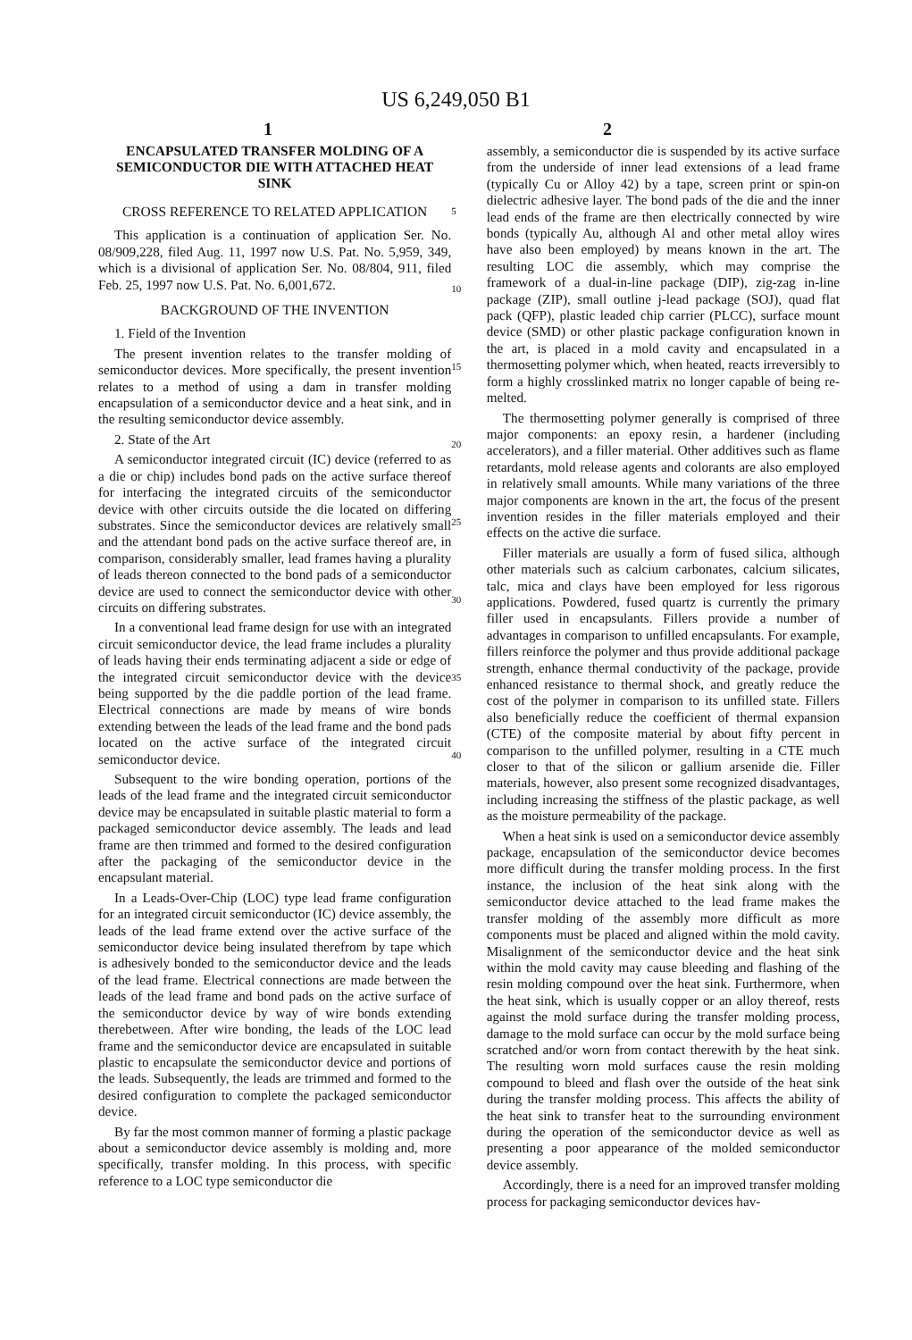US 6,249,050 B1
1 2
ENCAPSULATED TRANSFER MOLDING OF A SEMICONDUCTOR DIE WITH ATTACHED HEAT SINK
CROSS REFERENCE TO RELATED APPLICATION
This application is a continuation of application Ser. No. 08/909,228, filed Aug. 11, 1997 now U.S. Pat. No. 5,959, 349, which is a divisional of application Ser. No. 08/804, 911, filed Feb. 25, 1997 now U.S. Pat. No. 6,001,672.
BACKGROUND OF THE INVENTION
1. Field of the Invention
The present invention relates to the transfer molding of semiconductor devices. More specifically, the present invention relates to a method of using a dam in transfer molding encapsulation of a semiconductor device and a heat sink, and in the resulting semiconductor device assembly.
2. State of the Art
A semiconductor integrated circuit (IC) device (referred to as a die or chip) includes bond pads on the active surface thereof for interfacing the integrated circuits of the semiconductor device with other circuits outside the die located on differing substrates. Since the semiconductor devices are relatively small and the attendant bond pads on the active surface thereof are, in comparison, considerably smaller, lead frames having a plurality of leads thereon connected to the bond pads of a semiconductor device are used to connect the semiconductor device with other circuits on differing substrates.
In a conventional lead frame design for use with an integrated circuit semiconductor device, the lead frame includes a plurality of leads having their ends terminating adjacent a side or edge of the integrated circuit semiconductor device with the device being supported by the die paddle portion of the lead frame. Electrical connections are made by means of wire bonds extending between the leads of the lead frame and the bond pads located on the active surface of the integrated circuit semiconductor device.
Subsequent to the wire bonding operation, portions of the leads of the lead frame and the integrated circuit semiconductor device may be encapsulated in suitable plastic material to form a packaged semiconductor device assembly. The leads and lead frame are then trimmed and formed to the desired configuration after the packaging of the semiconductor device in the encapsulant material.
In a Leads-Over-Chip (LOC) type lead frame configuration for an integrated circuit semiconductor (IC) device assembly, the leads of the lead frame extend over the active surface of the semiconductor device being insulated therefrom by tape which is adhesively bonded to the semiconductor device and the leads of the lead frame. Electrical connections are made between the leads of the lead frame and bond pads on the active surface of the semiconductor device by way of wire bonds extending therebetween. After wire bonding, the leads of the LOC lead frame and the semiconductor device are encapsulated in suitable plastic to encapsulate the semiconductor device and portions of the leads. Subsequently, the leads are trimmed and formed to the desired configuration to complete the packaged semiconductor device.
By far the most common manner of forming a plastic package about a semiconductor device assembly is molding and, more specifically, transfer molding. In this process, with specific reference to a LOC type semiconductor die
5
10
15
20
25
30
35
40
assembly, a semiconductor die is suspended by its active surface from the underside of inner lead extensions of a lead frame (typically Cu or Alloy 42) by a tape, screen print or spin-on dielectric adhesive layer. The bond pads of the die and the inner lead ends of the frame are then electrically connected by wire bonds (typically Au, although Al and other metal alloy wires have also been employed) by means known in the art. The resulting LOC die assembly, which may comprise the framework of a dual-in-line package (DIP), zig-zag in-line package (ZIP), small outline j-lead package (SOJ), quad flat pack (QFP), plastic leaded chip carrier (PLCC), surface mount device (SMD) or other plastic package configuration known in the art, is placed in a mold cavity and encapsulated in a thermosetting polymer which, when heated, reacts irreversibly to form a highly crosslinked matrix no longer capable of being re-melted.
The thermosetting polymer generally is comprised of three major components: an epoxy resin, a hardener (including accelerators), and a filler material. Other additives such as flame retardants, mold release agents and colorants are also employed in relatively small amounts. While many variations of the three major components are known in the art, the focus of the present invention resides in the filler materials employed and their effects on the active die surface.
Filler materials are usually a form of fused silica, although other materials such as calcium carbonates, calcium silicates, talc, mica and clays have been employed for less rigorous applications. Powdered, fused quartz is currently the primary filler used in encapsulants. Fillers provide a number of advantages in comparison to unfilled encapsulants. For example, fillers reinforce the polymer and thus provide additional package strength, enhance thermal conductivity of the package, provide enhanced resistance to thermal shock, and greatly reduce the cost of the polymer in comparison to its unfilled state. Fillers also beneficially reduce the coefficient of thermal expansion (CTE) of the composite material by about fifty percent in comparison to the unfilled polymer, resulting in a CTE much closer to that of the silicon or gallium arsenide die. Filler materials, however, also present some recognized disadvantages, including increasing the stiffness of the plastic package, as well as the moisture permeability of the package.
When a heat sink is used on a semiconductor device assembly package, encapsulation of the semiconductor device becomes more difficult during the transfer molding process. In the first instance, the inclusion of the heat sink along with the semiconductor device attached to the lead frame makes the transfer molding of the assembly more difficult as more components must be placed and aligned within the mold cavity. Misalignment of the semiconductor device and the heat sink within the mold cavity may cause bleeding and flashing of the resin molding compound over the heat sink. Furthermore, when the heat sink, which is usually copper or an alloy thereof, rests against the mold surface during the transfer molding process, damage to the mold surface can occur by the mold surface being scratched and/or worn from contact therewith by the heat sink. The resulting worn mold surfaces cause the resin molding compound to bleed and flash over the outside of the heat sink during the transfer molding process. This affects the ability of the heat sink to transfer heat to the surrounding environment during the operation of the semiconductor device as well as presenting a poor appearance of the molded semiconductor device assembly.
Accordingly, there is a need for an improved transfer molding process for packaging semiconductor devices hav-